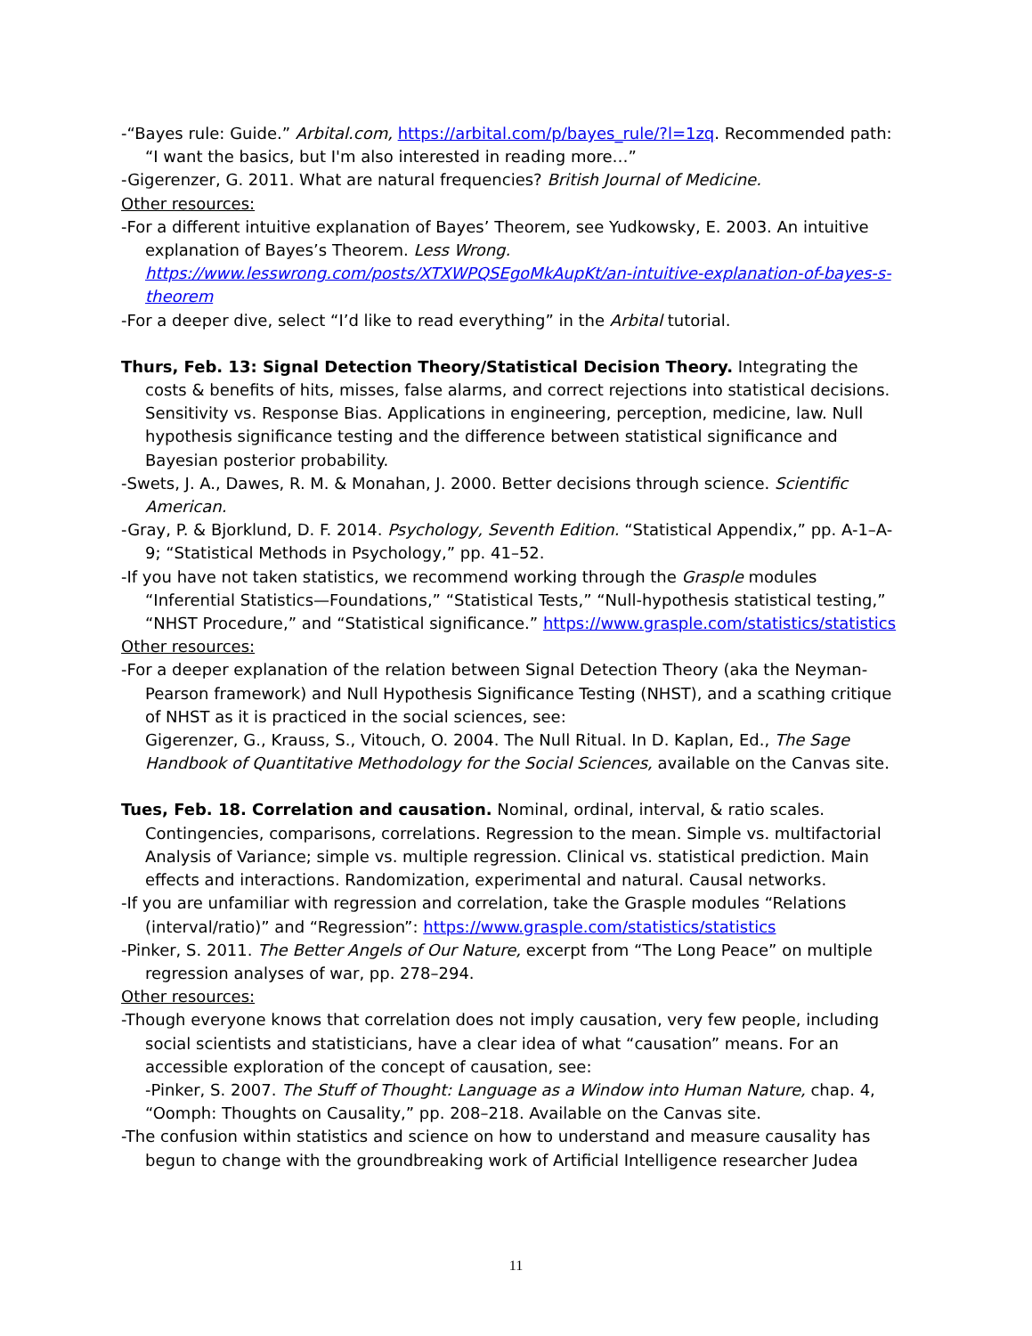-“Bayes rule: Guide.” Arbital.com, https://arbital.com/p/bayes_rule/?l=1zq. Recommended path: “I want the basics, but I'm also interested in reading more…”
-Gigerenzer, G. 2011. What are natural frequencies? British Journal of Medicine.
Other resources:
-For a different intuitive explanation of Bayes’ Theorem, see Yudkowsky, E. 2003. An intuitive explanation of Bayes’s Theorem. Less Wrong. https://www.lesswrong.com/posts/XTXWPQSEgoMkAupKt/an-intuitive-explanation-of-bayes-s-theorem
-For a deeper dive, select “I’d like to read everything” in the Arbital tutorial.
Thurs, Feb. 13: Signal Detection Theory/Statistical Decision Theory. Integrating the costs & benefits of hits, misses, false alarms, and correct rejections into statistical decisions. Sensitivity vs. Response Bias. Applications in engineering, perception, medicine, law. Null hypothesis significance testing and the difference between statistical significance and Bayesian posterior probability.
-Swets, J. A., Dawes, R. M. & Monahan, J. 2000. Better decisions through science. Scientific American.
-Gray, P. & Bjorklund, D. F. 2014. Psychology, Seventh Edition. “Statistical Appendix,” pp. A-1–A-9; “Statistical Methods in Psychology,” pp. 41–52.
-If you have not taken statistics, we recommend working through the Grasple modules “Inferential Statistics—Foundations,” “Statistical Tests,” “Null-hypothesis statistical testing,” “NHST Procedure,” and “Statistical significance.” https://www.grasple.com/statistics/statistics
Other resources:
-For a deeper explanation of the relation between Signal Detection Theory (aka the Neyman-Pearson framework) and Null Hypothesis Significance Testing (NHST), and a scathing critique of NHST as it is practiced in the social sciences, see:
Gigerenzer, G., Krauss, S., Vitouch, O. 2004. The Null Ritual. In D. Kaplan, Ed., The Sage Handbook of Quantitative Methodology for the Social Sciences, available on the Canvas site.
Tues, Feb. 18. Correlation and causation. Nominal, ordinal, interval, & ratio scales. Contingencies, comparisons, correlations. Regression to the mean. Simple vs. multifactorial Analysis of Variance; simple vs. multiple regression. Clinical vs. statistical prediction. Main effects and interactions. Randomization, experimental and natural. Causal networks.
-If you are unfamiliar with regression and correlation, take the Grasple modules “Relations (interval/ratio)” and “Regression”: https://www.grasple.com/statistics/statistics
-Pinker, S. 2011. The Better Angels of Our Nature, excerpt from “The Long Peace” on multiple regression analyses of war, pp. 278–294.
Other resources:
-Though everyone knows that correlation does not imply causation, very few people, including social scientists and statisticians, have a clear idea of what “causation” means. For an accessible exploration of the concept of causation, see:
-Pinker, S. 2007. The Stuff of Thought: Language as a Window into Human Nature, chap. 4, “Oomph: Thoughts on Causality,” pp. 208–218. Available on the Canvas site.
-The confusion within statistics and science on how to understand and measure causality has begun to change with the groundbreaking work of Artificial Intelligence researcher Judea
11